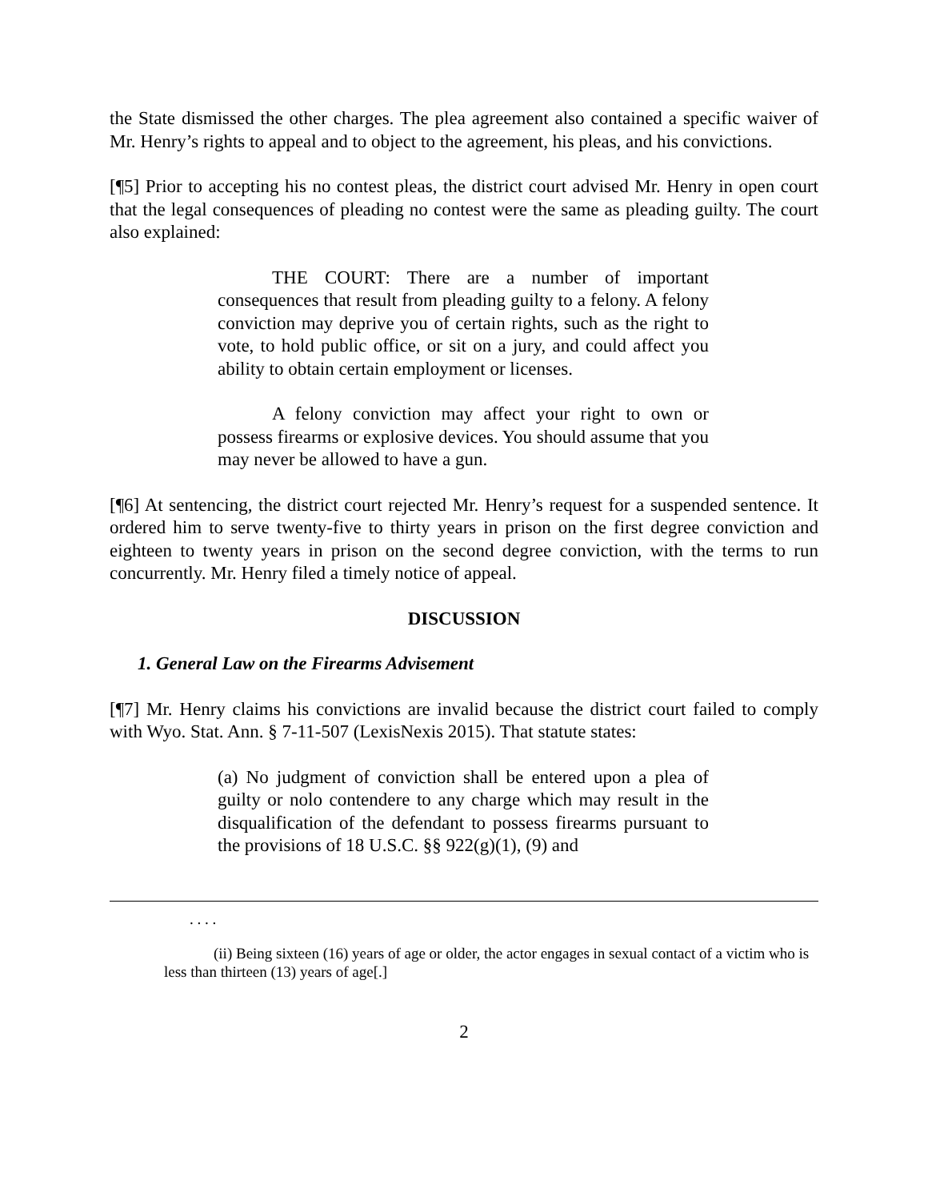the State dismissed the other charges. The plea agreement also contained a specific waiver of Mr. Henry’s rights to appeal and to object to the agreement, his pleas, and his convictions.
[¶5] Prior to accepting his no contest pleas, the district court advised Mr. Henry in open court that the legal consequences of pleading no contest were the same as pleading guilty. The court also explained:
THE COURT: There are a number of important consequences that result from pleading guilty to a felony. A felony conviction may deprive you of certain rights, such as the right to vote, to hold public office, or sit on a jury, and could affect you ability to obtain certain employment or licenses.
A felony conviction may affect your right to own or possess firearms or explosive devices. You should assume that you may never be allowed to have a gun.
[¶6] At sentencing, the district court rejected Mr. Henry’s request for a suspended sentence. It ordered him to serve twenty-five to thirty years in prison on the first degree conviction and eighteen to twenty years in prison on the second degree conviction, with the terms to run concurrently. Mr. Henry filed a timely notice of appeal.
DISCUSSION
1. General Law on the Firearms Advisement
[¶7] Mr. Henry claims his convictions are invalid because the district court failed to comply with Wyo. Stat. Ann. § 7-11-507 (LexisNexis 2015). That statute states:
(a) No judgment of conviction shall be entered upon a plea of guilty or nolo contendere to any charge which may result in the disqualification of the defendant to possess firearms pursuant to the provisions of 18 U.S.C. §§ 922(g)(1), (9) and
. . . .
(ii) Being sixteen (16) years of age or older, the actor engages in sexual contact of a victim who is less than thirteen (13) years of age[.]
2